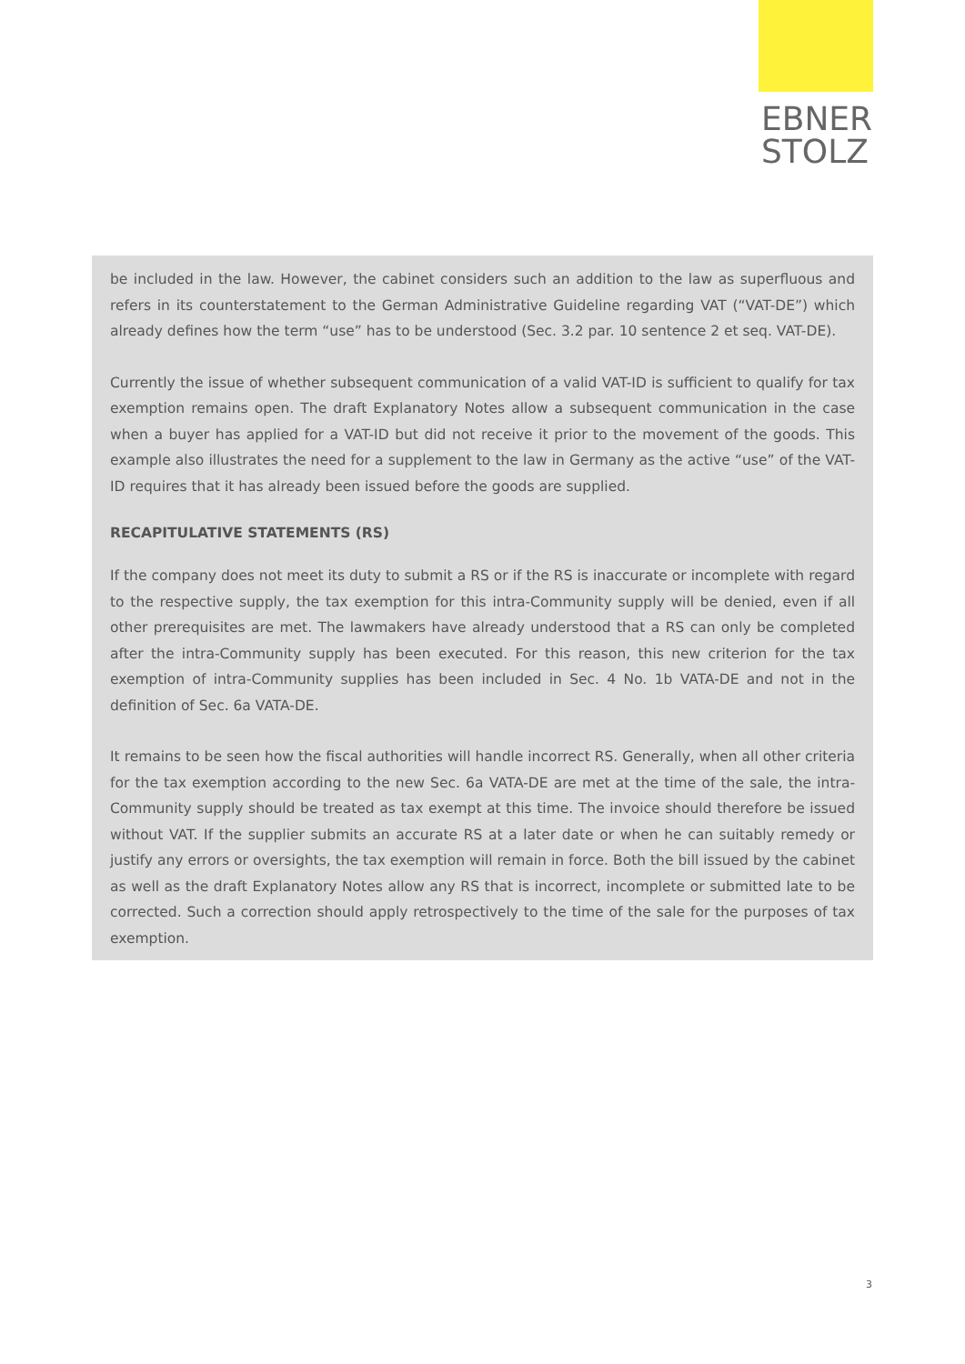EBNER
STOLZ
be included in the law. However, the cabinet considers such an addition to the law as superfluous and refers in its counterstatement to the German Administrative Guideline regarding VAT (“VAT-DE”) which already defines how the term “use” has to be understood (Sec. 3.2 par. 10 sentence 2 et seq. VAT-DE).
Currently the issue of whether subsequent communication of a valid VAT-ID is sufficient to qualify for tax exemption remains open. The draft Explanatory Notes allow a subsequent communication in the case when a buyer has applied for a VAT-ID but did not receive it prior to the movement of the goods. This example also illustrates the need for a supplement to the law in Germany as the active “use” of the VAT-ID requires that it has already been issued before the goods are supplied.
RECAPITULATIVE STATEMENTS (RS)
If the company does not meet its duty to submit a RS or if the RS is inaccurate or incomplete with regard to the respective supply, the tax exemption for this intra-Community supply will be denied, even if all other prerequisites are met. The lawmakers have already understood that a RS can only be completed after the intra-Community supply has been executed. For this reason, this new criterion for the tax exemption of intra-Community supplies has been included in Sec. 4 No. 1b VATA-DE and not in the definition of Sec. 6a VATA-DE.
It remains to be seen how the fiscal authorities will handle incorrect RS. Generally, when all other criteria for the tax exemption according to the new Sec. 6a VATA-DE are met at the time of the sale, the intra-Community supply should be treated as tax exempt at this time. The invoice should therefore be issued without VAT. If the supplier submits an accurate RS at a later date or when he can suitably remedy or justify any errors or oversights, the tax exemption will remain in force. Both the bill issued by the cabinet as well as the draft Explanatory Notes allow any RS that is incorrect, incomplete or submitted late to be corrected. Such a correction should apply retrospectively to the time of the sale for the purposes of tax exemption.
3